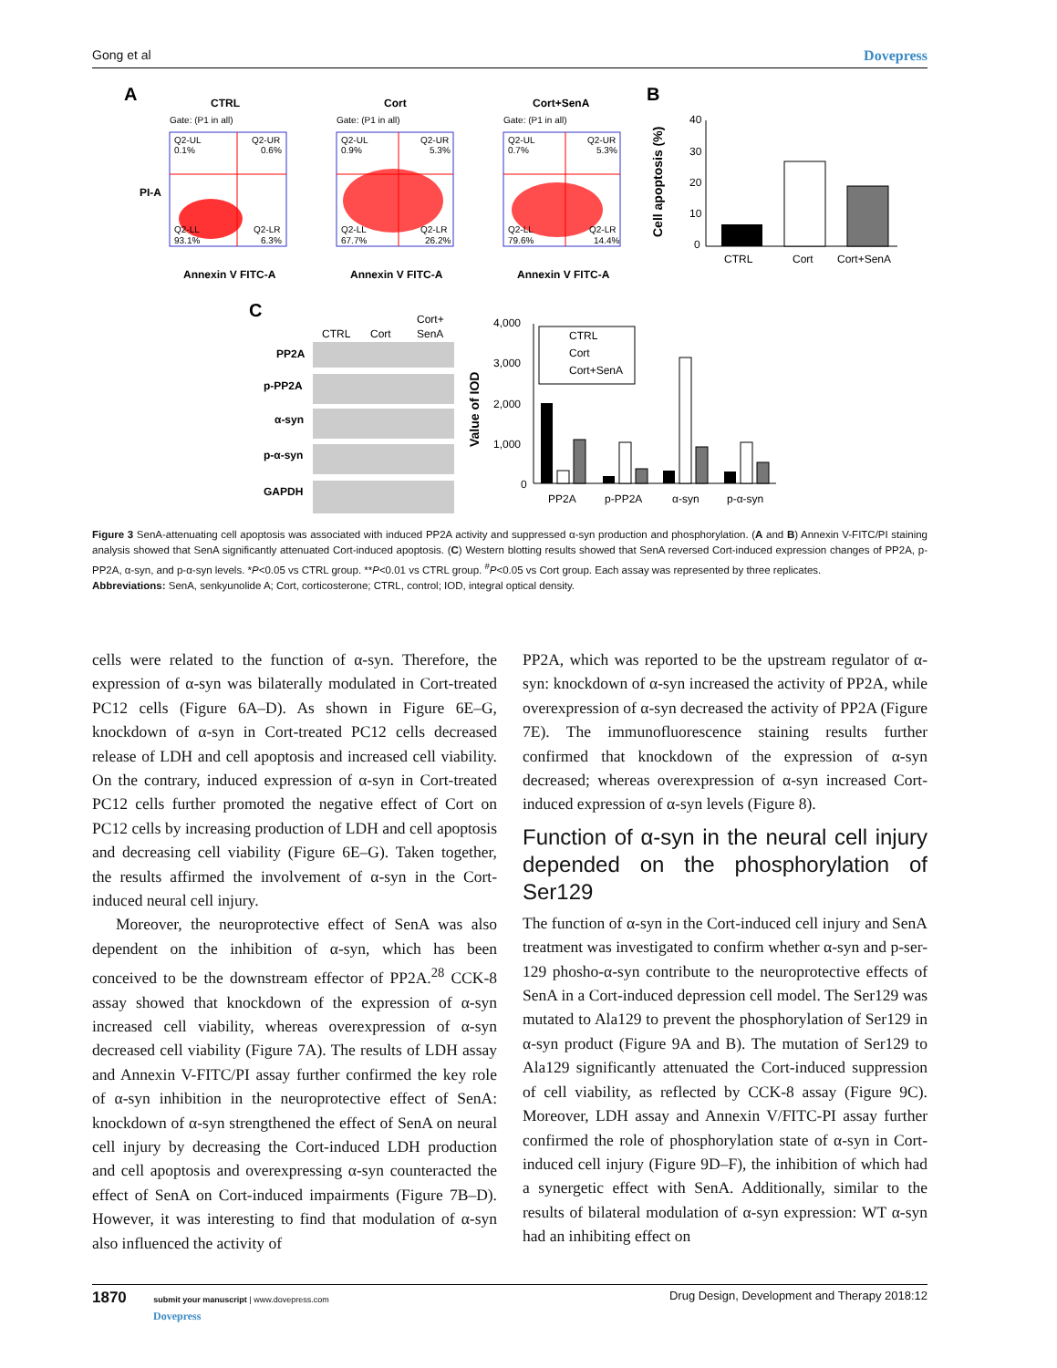Gong et al Dovepress
A
CTRL
Gate: (P1 in all)
Q2-UL
0.1%
Q2-UR
0.6%
Q2-LL
93.1%
Q2-LR
6.3%
Annexin V FITC-A
PI-A
Cort
Gate: (P1 in all)
Q2-UL
0.9%
Q2-UR
5.3%
Q2-LL
67.7%
Q2-LR
26.2%
Annexin V FITC-A
Cort+SenA
Gate: (P1 in all)
Q2-UL
0.7%
Q2-UR
5.3%
Q2-LL
79.6%
Q2-LR
14.4%
Annexin V FITC-A
B
40
30
20
10
0
CTRL
Cort
Cort+SenA
Cell apoptosis (%)
C
CTRL
Cort
Cort+
SenA
PP2A
p-PP2A
α-syn
p-α-syn
GAPDH
4,000
3,000
2,000
1,000
0
Value of IOD
CTRL
Cort
Cort+SenA
PP2A
p-PP2A
α-syn
p-α-syn
Figure 3 SenA-attenuating cell apoptosis was associated with induced PP2A activity and suppressed α-syn production and phosphorylation. (A and B) Annexin V-FITC/PI staining analysis showed that SenA significantly attenuated Cort-induced apoptosis. (C) Western blotting results showed that SenA reversed Cort-induced expression changes of PP2A, p-PP2A, α-syn, and p-α-syn levels. *P<0.05 vs CTRL group. **P<0.01 vs CTRL group. <sup>#</sup>P<0.05 vs Cort group. Each assay was represented by three replicates.
Abbreviations: SenA, senkyunolide A; Cort, corticosterone; CTRL, control; IOD, integral optical density.
cells were related to the function of α-syn. Therefore, the expression of α-syn was bilaterally modulated in Cort-treated PC12 cells (Figure 6A–D). As shown in Figure 6E–G, knockdown of α-syn in Cort-treated PC12 cells decreased release of LDH and cell apoptosis and increased cell viability. On the contrary, induced expression of α-syn in Cort-treated PC12 cells further promoted the negative effect of Cort on PC12 cells by increasing production of LDH and cell apoptosis and decreasing cell viability (Figure 6E–G). Taken together, the results affirmed the involvement of α-syn in the Cort-induced neural cell injury.
Moreover, the neuroprotective effect of SenA was also dependent on the inhibition of α-syn, which has been conceived to be the downstream effector of PP2A.<sup>28</sup> CCK-8 assay showed that knockdown of the expression of α-syn increased cell viability, whereas overexpression of α-syn decreased cell viability (Figure 7A). The results of LDH assay and Annexin V-FITC/PI assay further confirmed the key role of α-syn inhibition in the neuroprotective effect of SenA: knockdown of α-syn strengthened the effect of SenA on neural cell injury by decreasing the Cort-induced LDH production and cell apoptosis and overexpressing α-syn counteracted the effect of SenA on Cort-induced impairments (Figure 7B–D). However, it was interesting to find that modulation of α-syn also influenced the activity of
PP2A, which was reported to be the upstream regulator of α-syn: knockdown of α-syn increased the activity of PP2A, while overexpression of α-syn decreased the activity of PP2A (Figure 7E). The immunofluorescence staining results further confirmed that knockdown of the expression of α-syn decreased; whereas overexpression of α-syn increased Cort-induced expression of α-syn levels (Figure 8).
Function of α-syn in the neural cell injury depended on the phosphorylation of Ser129
The function of α-syn in the Cort-induced cell injury and SenA treatment was investigated to confirm whether α-syn and p-ser-129 phosho-α-syn contribute to the neuroprotective effects of SenA in a Cort-induced depression cell model. The Ser129 was mutated to Ala129 to prevent the phosphorylation of Ser129 in α-syn product (Figure 9A and B). The mutation of Ser129 to Ala129 significantly attenuated the Cort-induced suppression of cell viability, as reflected by CCK-8 assay (Figure 9C). Moreover, LDH assay and Annexin V/FITC-PI assay further confirmed the role of phosphorylation state of α-syn in Cort-induced cell injury (Figure 9D–F), the inhibition of which had a synergetic effect with SenA. Additionally, similar to the results of bilateral modulation of α-syn expression: WT α-syn had an inhibiting effect on
1870 submit your manuscript | www.dovepress.com
Dovepress
Drug Design, Development and Therapy 2018:12